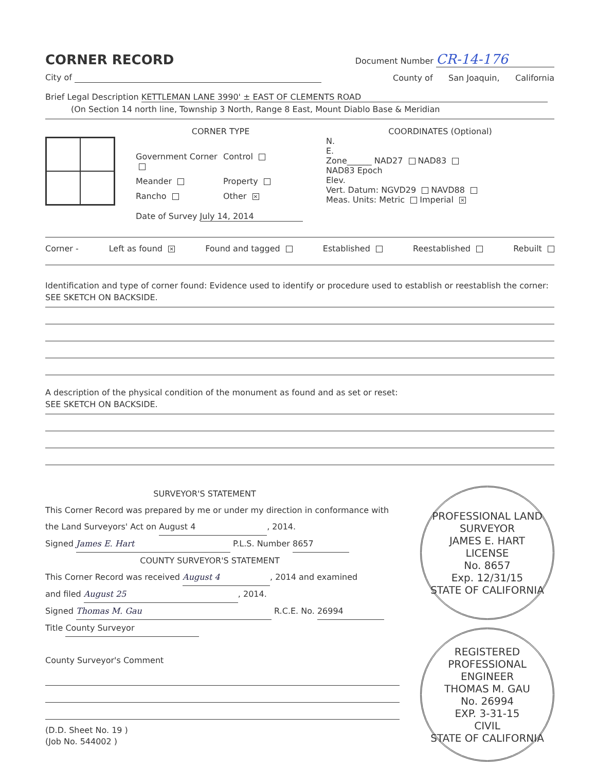CORNER RECORD
Document Number CR-14-176
City of
County of San Joaquin, California
Brief Legal Description KETTLEMAN LANE 3990' ± EAST OF CLEMENTS ROAD
(On Section 14 north line, Township 3 North, Range 8 East, Mount Diablo Base & Meridian
CORNER TYPE
Government Corner
Control
Meander
Property
Rancho
Other ✕
Date of Survey July 14, 2014
COORDINATES (Optional)
N.
E.
Zone______ NAD27 NAD83
NAD83 Epoch
Elev.
Vert. Datum: NGVD29 NAVD88
Meas. Units: Metric Imperial ✕
Corner - Left as found ✕ Found and tagged Established Reestablished Rebuilt
Identification and type of corner found: Evidence used to identify or procedure used to establish or reestablish the corner:
SEE SKETCH ON BACKSIDE.
A description of the physical condition of the monument as found and as set or reset:
SEE SKETCH ON BACKSIDE.
SURVEYOR'S STATEMENT
This Corner Record was prepared by me or under my direction in conformance with
the Land Surveyors' Act on August 4, 2014.
Signed James E. Hart P.L.S. Number 8657
COUNTY SURVEYOR'S STATEMENT
This Corner Record was received August 4, 2014 and examined
and filed August 25, 2014.
Signed Thomas M. Gau R.C.E. No. 26994
Title County Surveyor
County Surveyor's Comment
(D.D. Sheet No. 19 )
(Job No. 544002 )
PROFESSIONAL LAND SURVEYOR
JAMES E. HART
LICENSE
No. 8657
Exp. 12/31/15
STATE OF CALIFORNIA
REGISTERED PROFESSIONAL ENGINEER
THOMAS M. GAU
No. 26994
EXP. 3-31-15
CIVIL
STATE OF CALIFORNIA